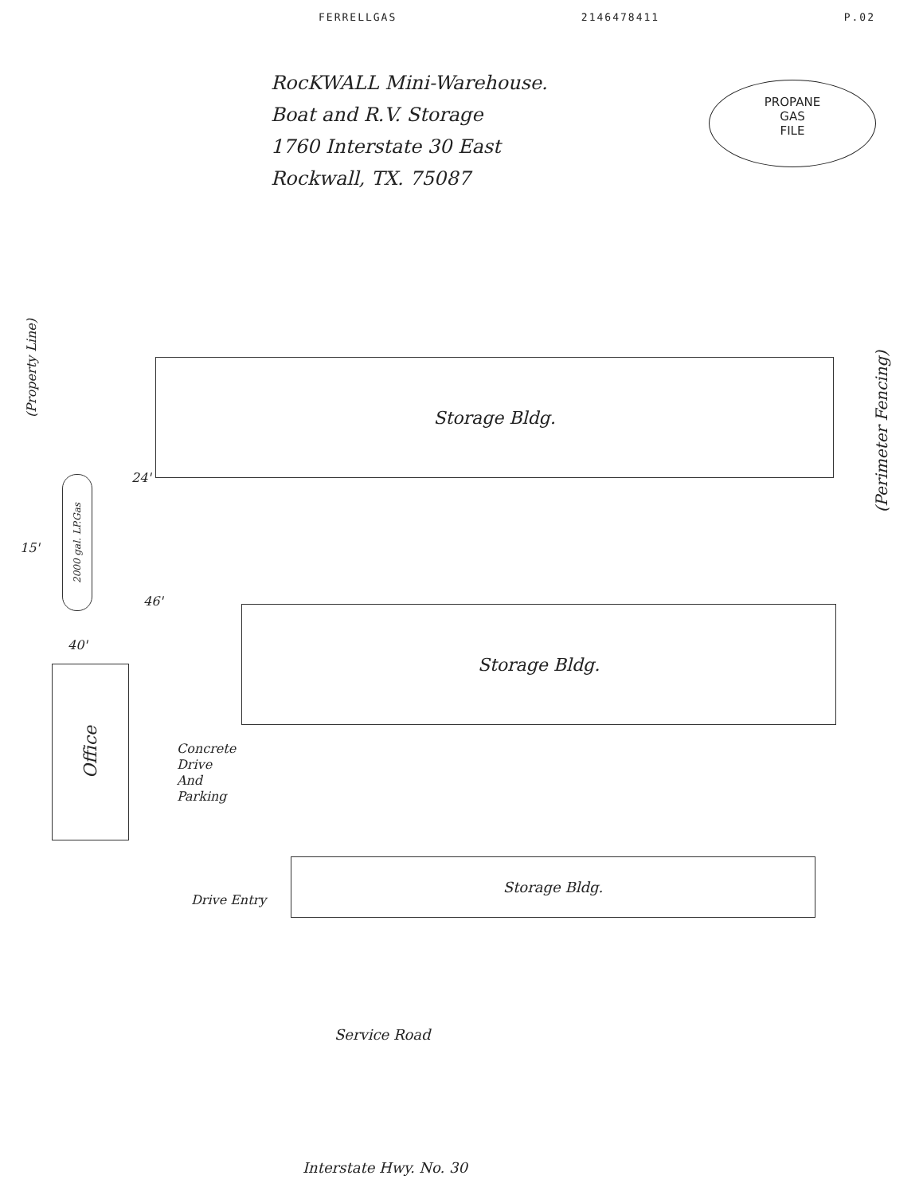FERRELLGAS 2146478411 P.02
RocKWALL Mini-Warehouse.
Boat and R.V. Storage
1760 Interstate 30 East
Rockwall, TX. 75087
PROPANE
GAS
FILE
(Property Line)
(Perimeter Fencing)
Storage Bldg.
Storage Bldg.
Storage Bldg.
2000 gal. LP.Gas
Office
24'
15'
46'
40'
Concrete
Drive
And
Parking
Drive Entry
Service Road
Interstate Hwy. No. 30